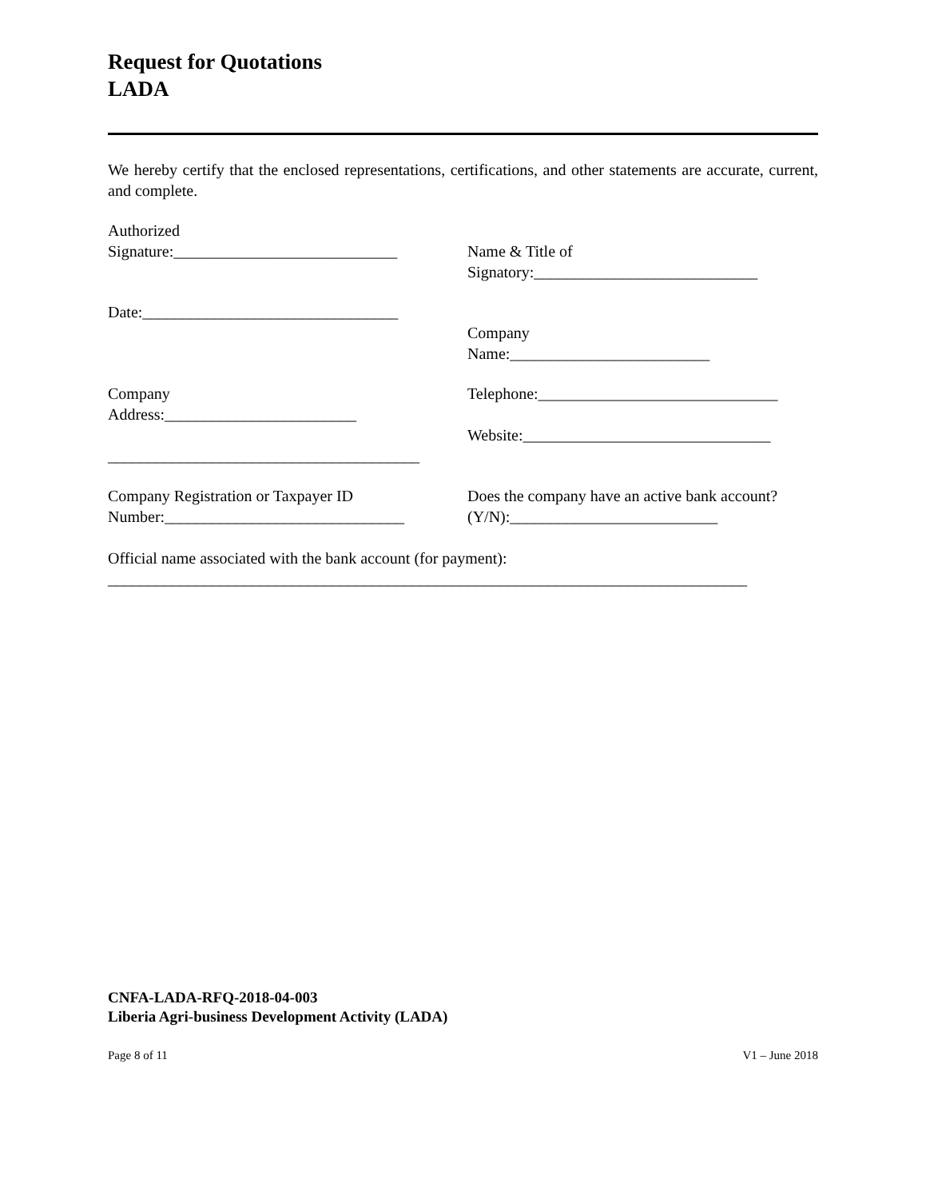Request for Quotations
LADA
We hereby certify that the enclosed representations, certifications, and other statements are accurate, current, and complete.
Authorized
Signature:____________________________
Name & Title of
Signatory:____________________________
Date:________________________________
Company
Name:_________________________
Company
Address:________________________
_______________________________________
Telephone:______________________________
Website:_______________________________
Company Registration or Taxpayer ID
Number:______________________________
Does the company have an active bank account?
(Y/N):__________________________
Official name associated with the bank account (for payment):
________________________________________________________________________________
CNFA-LADA-RFQ-2018-04-003
Liberia Agri-business Development Activity (LADA)
Page 8 of 11 V1 – June 2018